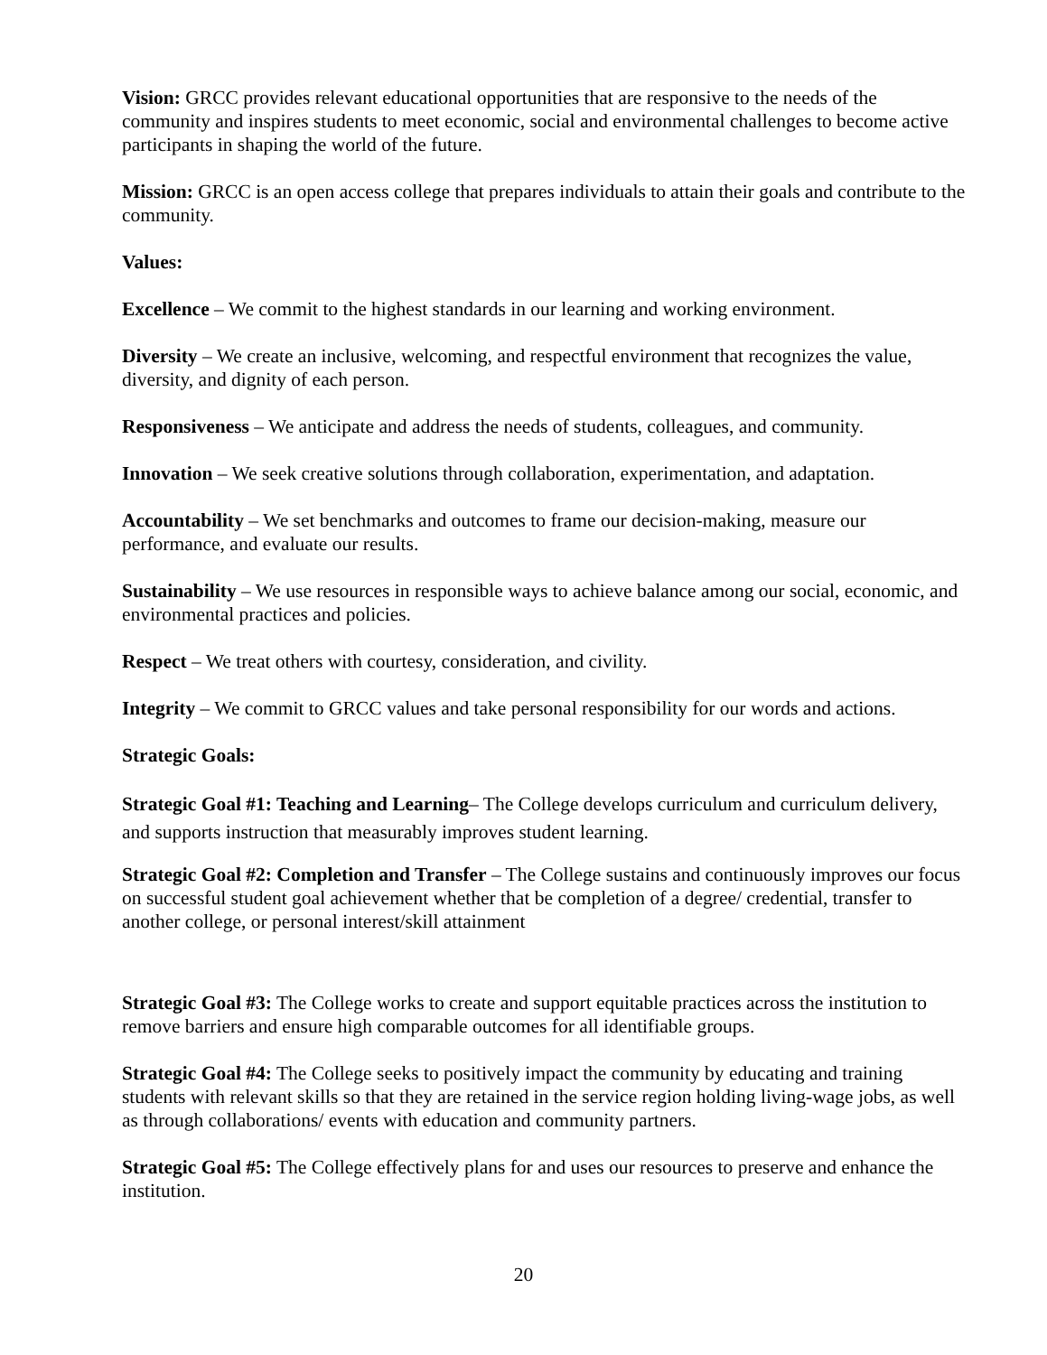Vision: GRCC provides relevant educational opportunities that are responsive to the needs of the community and inspires students to meet economic, social and environmental challenges to become active participants in shaping the world of the future.
Mission: GRCC is an open access college that prepares individuals to attain their goals and contribute to the community.
Values:
Excellence – We commit to the highest standards in our learning and working environment.
Diversity – We create an inclusive, welcoming, and respectful environment that recognizes the value, diversity, and dignity of each person.
Responsiveness – We anticipate and address the needs of students, colleagues, and community.
Innovation – We seek creative solutions through collaboration, experimentation, and adaptation.
Accountability – We set benchmarks and outcomes to frame our decision-making, measure our performance, and evaluate our results.
Sustainability – We use resources in responsible ways to achieve balance among our social, economic, and environmental practices and policies.
Respect – We treat others with courtesy, consideration, and civility.
Integrity – We commit to GRCC values and take personal responsibility for our words and actions.
Strategic Goals:
Strategic Goal #1: Teaching and Learning– The College develops curriculum and curriculum delivery, and supports instruction that measurably improves student learning.
Strategic Goal #2: Completion and Transfer – The College sustains and continuously improves our focus on successful student goal achievement whether that be completion of a degree/ credential, transfer to another college, or personal interest/skill attainment
Strategic Goal #3: The College works to create and support equitable practices across the institution to remove barriers and ensure high comparable outcomes for all identifiable groups.
Strategic Goal #4: The College seeks to positively impact the community by educating and training students with relevant skills so that they are retained in the service region holding living-wage jobs, as well as through collaborations/ events with education and community partners.
Strategic Goal #5: The College effectively plans for and uses our resources to preserve and enhance the institution.
20